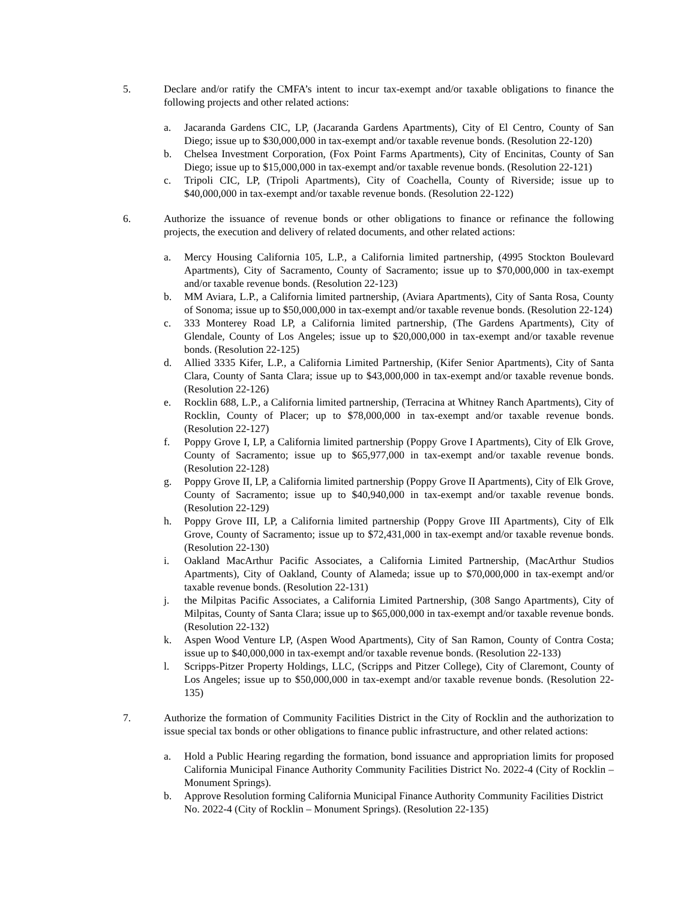5. Declare and/or ratify the CMFA’s intent to incur tax-exempt and/or taxable obligations to finance the following projects and other related actions:
a. Jacaranda Gardens CIC, LP, (Jacaranda Gardens Apartments), City of El Centro, County of San Diego; issue up to $30,000,000 in tax-exempt and/or taxable revenue bonds. (Resolution 22-120)
b. Chelsea Investment Corporation, (Fox Point Farms Apartments), City of Encinitas, County of San Diego; issue up to $15,000,000 in tax-exempt and/or taxable revenue bonds. (Resolution 22-121)
c. Tripoli CIC, LP, (Tripoli Apartments), City of Coachella, County of Riverside; issue up to $40,000,000 in tax-exempt and/or taxable revenue bonds. (Resolution 22-122)
6. Authorize the issuance of revenue bonds or other obligations to finance or refinance the following projects, the execution and delivery of related documents, and other related actions:
a. Mercy Housing California 105, L.P., a California limited partnership, (4995 Stockton Boulevard Apartments), City of Sacramento, County of Sacramento; issue up to $70,000,000 in tax-exempt and/or taxable revenue bonds. (Resolution 22-123)
b. MM Aviara, L.P., a California limited partnership, (Aviara Apartments), City of Santa Rosa, County of Sonoma; issue up to $50,000,000 in tax-exempt and/or taxable revenue bonds. (Resolution 22-124)
c. 333 Monterey Road LP, a California limited partnership, (The Gardens Apartments), City of Glendale, County of Los Angeles; issue up to $20,000,000 in tax-exempt and/or taxable revenue bonds. (Resolution 22-125)
d. Allied 3335 Kifer, L.P., a California Limited Partnership, (Kifer Senior Apartments), City of Santa Clara, County of Santa Clara; issue up to $43,000,000 in tax-exempt and/or taxable revenue bonds. (Resolution 22-126)
e. Rocklin 688, L.P., a California limited partnership, (Terracina at Whitney Ranch Apartments), City of Rocklin, County of Placer; up to $78,000,000 in tax-exempt and/or taxable revenue bonds. (Resolution 22-127)
f. Poppy Grove I, LP, a California limited partnership (Poppy Grove I Apartments), City of Elk Grove, County of Sacramento; issue up to $65,977,000 in tax-exempt and/or taxable revenue bonds. (Resolution 22-128)
g. Poppy Grove II, LP, a California limited partnership (Poppy Grove II Apartments), City of Elk Grove, County of Sacramento; issue up to $40,940,000 in tax-exempt and/or taxable revenue bonds. (Resolution 22-129)
h. Poppy Grove III, LP, a California limited partnership (Poppy Grove III Apartments), City of Elk Grove, County of Sacramento; issue up to $72,431,000 in tax-exempt and/or taxable revenue bonds. (Resolution 22-130)
i. Oakland MacArthur Pacific Associates, a California Limited Partnership, (MacArthur Studios Apartments), City of Oakland, County of Alameda; issue up to $70,000,000 in tax-exempt and/or taxable revenue bonds. (Resolution 22-131)
j. the Milpitas Pacific Associates, a California Limited Partnership, (308 Sango Apartments), City of Milpitas, County of Santa Clara; issue up to $65,000,000 in tax-exempt and/or taxable revenue bonds. (Resolution 22-132)
k. Aspen Wood Venture LP, (Aspen Wood Apartments), City of San Ramon, County of Contra Costa; issue up to $40,000,000 in tax-exempt and/or taxable revenue bonds. (Resolution 22-133)
l. Scripps-Pitzer Property Holdings, LLC, (Scripps and Pitzer College), City of Claremont, County of Los Angeles; issue up to $50,000,000 in tax-exempt and/or taxable revenue bonds. (Resolution 22-135)
7. Authorize the formation of Community Facilities District in the City of Rocklin and the authorization to issue special tax bonds or other obligations to finance public infrastructure, and other related actions:
a. Hold a Public Hearing regarding the formation, bond issuance and appropriation limits for proposed California Municipal Finance Authority Community Facilities District No. 2022-4 (City of Rocklin – Monument Springs).
b. Approve Resolution forming California Municipal Finance Authority Community Facilities District No. 2022-4 (City of Rocklin – Monument Springs). (Resolution 22-135)